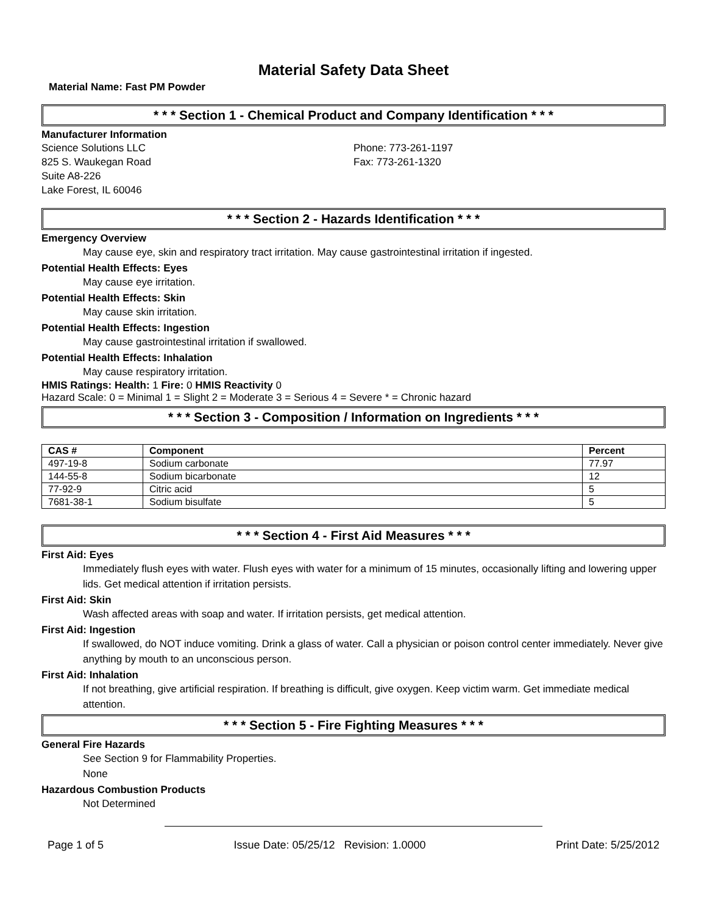Material Safety Data Sheet
Material Name: Fast PM Powder
* * * Section 1 - Chemical Product and Company Identification * * *
Manufacturer Information
Science Solutions LLC Phone: 773-261-1197
825 S. Waukegan Road Fax: 773-261-1320
Suite A8-226
Lake Forest, IL 60046
* * * Section 2 - Hazards Identification * * *
Emergency Overview
May cause eye, skin and respiratory tract irritation. May cause gastrointestinal irritation if ingested.
Potential Health Effects: Eyes
May cause eye irritation.
Potential Health Effects: Skin
May cause skin irritation.
Potential Health Effects: Ingestion
May cause gastrointestinal irritation if swallowed.
Potential Health Effects: Inhalation
May cause respiratory irritation.
HMIS Ratings: Health: 1 Fire: 0 HMIS Reactivity 0
Hazard Scale: 0 = Minimal 1 = Slight 2 = Moderate 3 = Serious 4 = Severe * = Chronic hazard
* * * Section 3 - Composition / Information on Ingredients * * *
| CAS # | Component | Percent |
| --- | --- | --- |
| 497-19-8 | Sodium carbonate | 77.97 |
| 144-55-8 | Sodium bicarbonate | 12 |
| 77-92-9 | Citric acid | 5 |
| 7681-38-1 | Sodium bisulfate | 5 |
* * * Section 4 - First Aid Measures * * *
First Aid: Eyes
Immediately flush eyes with water. Flush eyes with water for a minimum of 15 minutes, occasionally lifting and lowering upper lids. Get medical attention if irritation persists.
First Aid: Skin
Wash affected areas with soap and water. If irritation persists, get medical attention.
First Aid: Ingestion
If swallowed, do NOT induce vomiting. Drink a glass of water. Call a physician or poison control center immediately. Never give anything by mouth to an unconscious person.
First Aid: Inhalation
If not breathing, give artificial respiration. If breathing is difficult, give oxygen. Keep victim warm. Get immediate medical attention.
* * * Section 5 - Fire Fighting Measures * * *
General Fire Hazards
See Section 9 for Flammability Properties.
None
Hazardous Combustion Products
Not Determined
Page 1 of 5 Issue Date: 05/25/12 Revision: 1.0000 Print Date: 5/25/2012